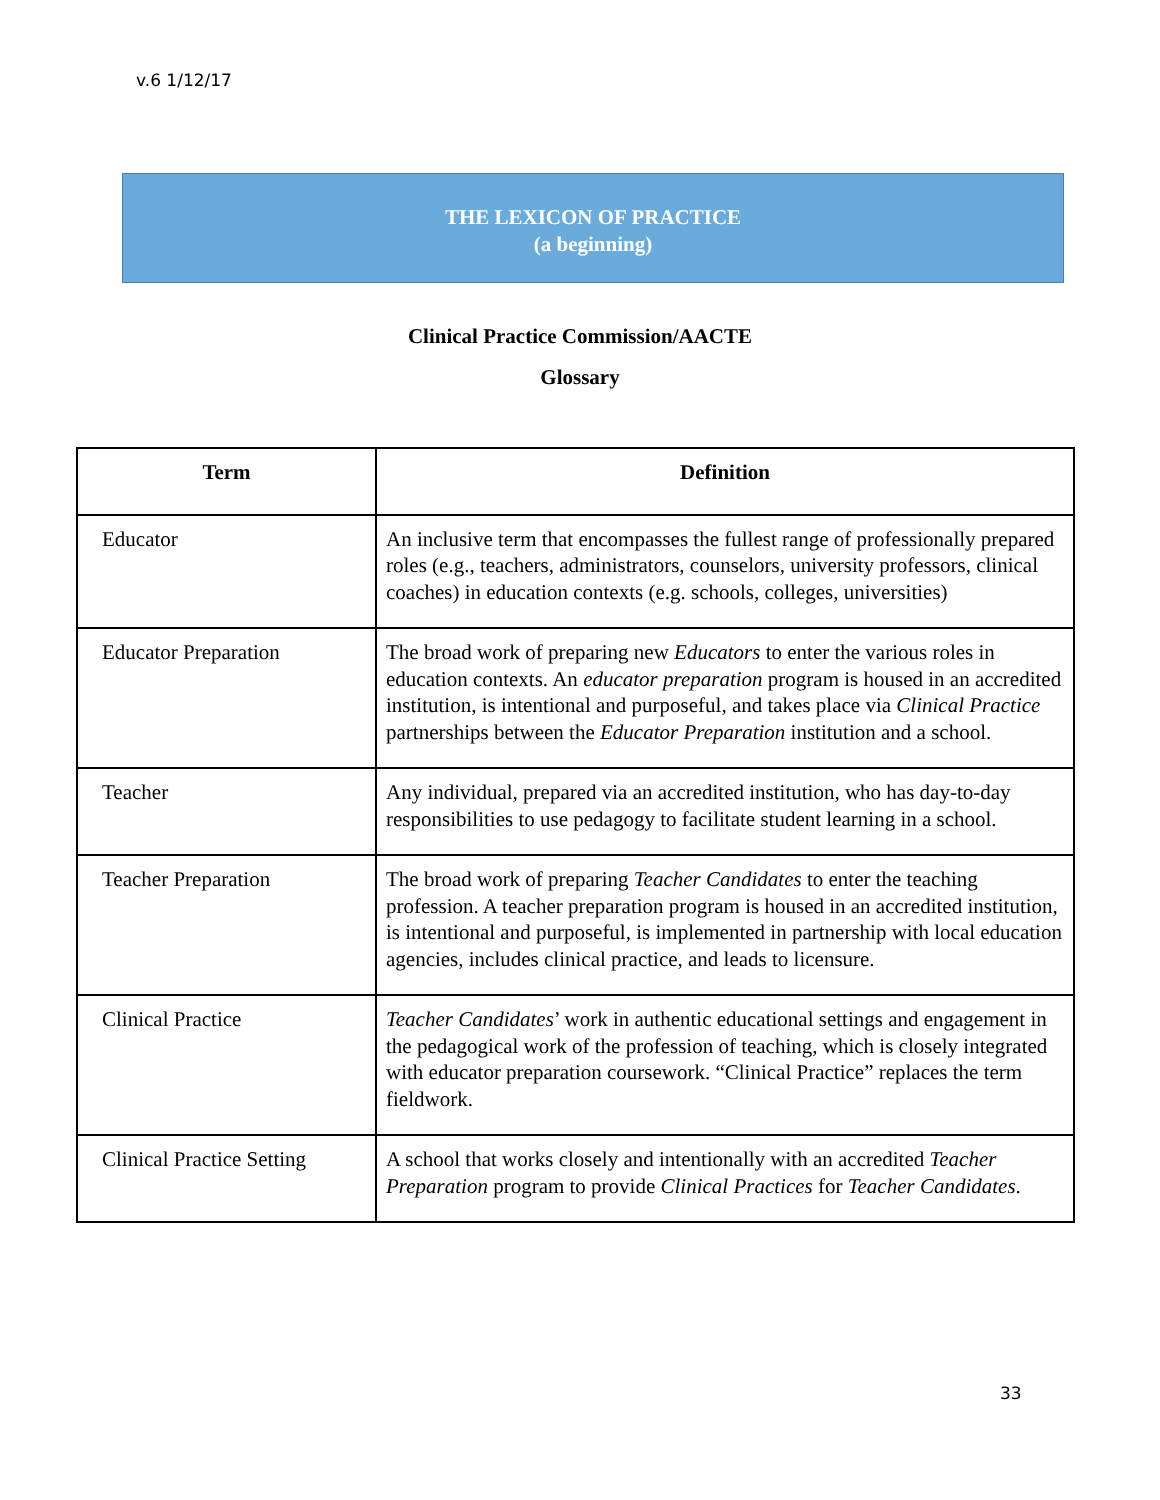v.6 1/12/17
THE LEXICON OF PRACTICE
(a beginning)
Clinical Practice Commission/AACTE
Glossary
| Term | Definition |
| --- | --- |
| Educator | An inclusive term that encompasses the fullest range of professionally prepared roles (e.g., teachers, administrators, counselors, university professors, clinical coaches) in education contexts (e.g. schools, colleges, universities) |
| Educator Preparation | The broad work of preparing new Educators to enter the various roles in education contexts. An educator preparation program is housed in an accredited institution, is intentional and purposeful, and takes place via Clinical Practice partnerships between the Educator Preparation institution and a school. |
| Teacher | Any individual, prepared via an accredited institution, who has day-to-day responsibilities to use pedagogy to facilitate student learning in a school. |
| Teacher Preparation | The broad work of preparing Teacher Candidates to enter the teaching profession. A teacher preparation program is housed in an accredited institution, is intentional and purposeful, is implemented in partnership with local education agencies, includes clinical practice, and leads to licensure. |
| Clinical Practice | Teacher Candidates ’ work in authentic educational settings and engagement in the pedagogical work of the profession of teaching, which is closely integrated with educator preparation coursework. “Clinical Practice” replaces the term fieldwork. |
| Clinical Practice Setting | A school that works closely and intentionally with an accredited Teacher Preparation program to provide Clinical Practices for Teacher Candidates . |
33